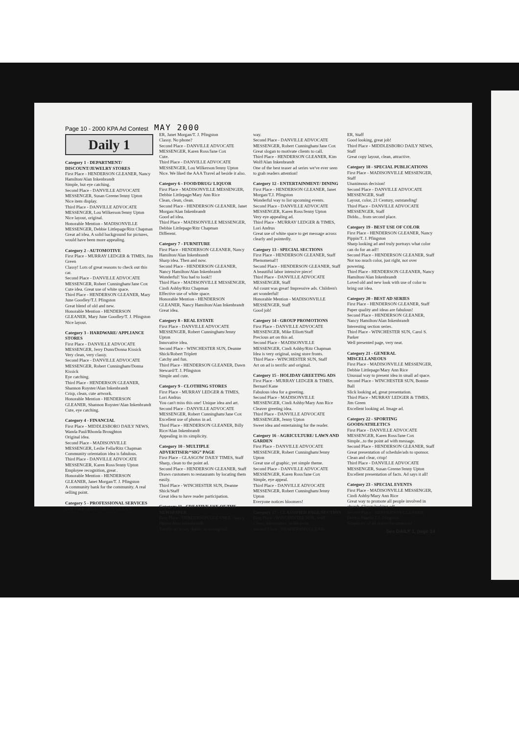Page 10 - 2000 KPA Ad Contest MAY 2000
Daily 1
Category 1 - DEPARTMENT/ DISCOUNT/JEWELRY STORES
First Place - HENDERSON GLEANER, Nancy Hamilton/Alan Inkenbrandt
Simple, but eye catching.
Second Place - DANVILLE ADVOCATE MESSENGER, Susan Greene/Jenny Upton
Nice item display.
Third Place - DANVILLE ADVOCATE MESSENGER, Lou Wilkerson/Jenny Upton
Nice layout, original.
Honorable Mention - MADISONVILLE MESSENGER, Debbie Littlepage/Ritz Chapman
Great ad idea. A solid background for pictures, would have been more appealing.
Category 2 - AUTOMOTIVE
First Place - MURRAY LEDGER & TIMES, Jim Green
Classy! Lots of great reasons to check out this car.
Second Place - DANVILLE ADVOCATE MESSENGER, Robert Cunningham/Jane Cox
Cute idea. Great use of white space.
Third Place - HENDERSON GLEANER, Mary June Goodley/T.J. Pfingston
Great blend of old and new.
Honorable Mention - HENDERSON GLEANER, Mary June Goodley/T. J. Pfingston
Nice layout.
Category 3 - HARDWARE/ APPLIANCE STORES
First Place - DANVILLE ADVOCATE MESSENGER, Jerry Dunn/Donna Kissick
Very clean, very classy.
Second Place - DANVILLE ADVOCATE MESSENGER, Robert Cunningham/Donna Kissick
Eye catching.
Third Place - HENDERSON GLEANER, Shannon Royster/Alan Inkenbrandt
Crisp, clean, cute artwork.
Honorable Mention - HENDERSON GLEANER, Shannon Royster/Alan Inkenbrandt
Cute, eye catching.
Category 4 - FINANCIAL
First Place - MIDDLESBORO DAILY NEWS, Wanda Paul/Rhonda Broughton
Original idea.
Second Place - MADISONVILLE MESSENGER, Leslie Fella/Ritz Chapman
Community orientation idea is fabulous.
Third Place - DANVILLE ADVOCATE MESSENGER, Karen Ross/Jenny Upton
Employee recognition, great .
Honorable Mention - HENDERSON GLEANER, Janet Morgan/T. J. Pfingston
A community bank for the community. A real selling point.
Category 5 - PROFESSIONAL SERVICES
First Place - HENDERSON GLEAN-
ER, Janet Morgan/T. J. Pfingston
Classy. No phone?
Second Place - DANVILLE ADVOCATE MESSENGER, Karen Ross/Jane Cox
Cute.
Third Place - DANVILLE ADVOCATE MESSENGER, Lou Wilkerson/Jenny Upton
Nice. We liked the AAA Travel ad beside it also.
Category 6 - FOOD/DRUG/ LIQUOR
First Place - MADISONVILLE MESSENGER, Debbie Littlepage/Mary Ann Rice
Clean, clean, clean.
Second Place - HENDERSON GLEANER, Janet Morgan/Alan Inkenbrandt
Good ad idea.
Third Place - MADISONVILLE MESSENGER, Debbie Littlepage/Ritz Chapman
Different.
Category 7 - FURNITURE
First Place - HENDERSON GLEANER, Nancy Hamilton/Alan Inkenbrandt
Sharp idea. Then and now.
Second Place - HENDERSON GLEANER, Nancy Hamilton/Alan Inkenbrandt
Wonderful! You had to look!!
Third Place - MADISONVILLE MESSENGER, Cindi Ashby/Ritz Chapman
Effective use of white space.
Honorable Mention - HENDERSON GLEANER, Nancy Hamilton/Alan Inkenbrandt
Great idea.
Category 8 - REAL ESTATE
First Place - DANVILLE ADVOCATE MESSENGER, Robert Cunningham/Jenny Upton
Innovative idea.
Second Place - WINCHESTER SUN, Deanne Shick/Robert Triplett
Catchy and fun.
Third Place - HENDERSON GLEANER, Dawn Steward/T. J. Pfingston
Simple and cute.
Category 9 - CLOTHING STORES
First Place - MURRAY LEDGER & TIMES, Lori Andrus
You can't miss this one! Unique idea and art.
Second Place - DANVILLE ADVOCATE MESSENGER, Robert Cunningham/Jane Cox
Excellent use of photos in ad.
Third Place - HENDERSON GLEANER, Billy Rice/Alan Inkenbrandt
Appealing in its simplicity.
Category 10 - MULTIPLE ADVERTISER/“SIG” PAGE
First Place - GLASGOW DAILY TIMES, Staff
Sharp, clean to the point ad.
Second Place - HENDERSON GLEANER, Staff
Draws customers to restaurants by locating them easily.
Third Place - WINCHESTER SUN, Deanne Shick/Staff
Great idea to have reader participation.
Category 11 - CREATIVE USE OF THE NEWSPAPER
First Place - HENDERSON GLEANER, Nancy Pippin/Alan Inkenbrandt
Terrific ad to say thanks in an original
way.
Second Place - DANVILLE ADVOCATE MESSENGER, Robert Cunningham/Jane Cox
Great slogan to motivate clients to call.
Third Place - HENDERSON GLEANER, Kim Wolf/Alan Inkenbrandt
One of the best teaser ad series we've ever seen to grab readers attention!
Category 12 - ENTERTAINMENT/ DINING
First Place - HENDERSON GLEANER, Janet Morgan/T.J. Pfingston
Wonderful way to list upcoming events.
Second Place - DANVILLE ADVOCATE MESSENGER, Karen Ross/Jenny Upton
Very eye appealing ad.
Third Place - MURRAY LEDGER & TIMES, Lori Andrus
Great use of white space to get message across clearly and pointedly.
Category 13 - SPECIAL SECTIONS
First Place - HENDERSON GLEANER, Staff
Phenomenal!!
Second Place - HENDERSON GLEANER, Staff
A beautiful labor intensive piece!
Third Place - DANVILLE ADVOCATE MESSENGER, Staff
Ad count was great! Impressive ads. Children's art wonderful!
Honorable Mention - MADISONVILLE MESSENGER, Staff
Good job!
Category 14 - GROUP PROMOTIONS
First Place - DANVILLE ADVOCATE MESSENGER, Mike Elliott/Staff
Precious art on this ad.
Second Place - MADISONVILLE MESSENGER, Cindi Ashby/Ritz Chapman
Idea is very original, using store fronts.
Third Place - WINCHESTER SUN, Staff
Art on ad is terrific and original.
Category 15 - HOLIDAY GREETING ADS
First Place - MURRAY LEDGER & TIMES, Bernard Kane
Fabulous idea for a greeting.
Second Place - MADISONVILLE MESSENGER, Cindi Ashby/Mary Ann Rice
Cleaver greeting idea.
Third Place - DANVILLE ADVOCATE MESSENGER, Jenny Upton
Sweet idea and entertaining for the reader.
Category 16 - AGRICULTURE/ LAWN AND GARDEN
First Place - DANVILLE ADVOCATE MESSENGER, Robert Cunningham/Jenny Upton
Great use of graphic, yet simple theme.
Second Place - DANVILLE ADVOCATE MESSENGER, Karen Ross/Jane Cox
Simple, eye appeal.
Third Place - DANVILLE ADVOCATE MESSENGER, Robert Cunningham/Jenny Upton
Everyone notices bloomers!
Category 17 - CLASSIFIED PAGE/SECTION
First Place - WINCHESTER SUN, Staff
Clean, informative, to the point.
Second Place - HENDERSON GLEAN-
ER, Staff
Good looking, great job!
Third Place - MIDDLESBORO DAILY NEWS, Staff
Great copy layout, clean, attractive.
Category 18 - SPECIAL PUBLICATIONS
First Place - MADISONVILLE MESSENGER, Staff
Unanimous decision!
Second Place - DANVILLE ADVOCATE MESSENGER, Staff
Layout, color, 21 Century, outstanding!
Third Place - DANVILLE ADVOCATE MESSENGER, Staff
Diddo... from second place.
Category 19 - BEST USE OF COLOR
First Place - HENDERSON GLEANER, Nancy Pippin/T. J. Pfingston
Sharp looking ad and truly portrays what color can do for an ad!!
Second Place - HENDERSON GLEANER, Staff
Not too much color, just right, not over powering.
Third Place - HENDERSON GLEANER, Nancy Hamilton/Alan Inkenbrandt
Loved old and new look with use of color to bring out idea.
Category 20 - BEST AD SERIES
First Place - HENDERSON GLEANER, Staff
Paper quality and ideas are fabulous!
Second Place - HENDERSON GLEANER, Nancy Hamilton/Alan Inkenbrandt
Interesting section series.
Third Place - WINCHESTER SUN, Carol S. Parker
Well presented page, very neat.
Category 21 - GENERAL MISCELLANEOUS
First Place - MADISONVILLE MESSENGER, Debbie Littlepage/Mary Ann Rice
Unusual way to present idea in small ad space.
Second Place - WINCHESTER SUN, Bonnie Ball
Slick looking ad, great presentation.
Third Place - MURRAY LEDGER & TIMES, Jim Green
Excellent looking ad. Image ad.
Category 22 - SPORTING GOODS/ATHLETICS
First Place - DANVILLE ADVOCATE MESSENGER, Karen Ross/Jane Cox
Simple...to the point ad with message.
Second Place - HENDERSON GLEANER, Staff
Great presentation of schedule/ads to sponsor. Clean and clear, crisp!
Third Place - DANVILLE ADVOCATE MESSENGER, Susan Greene/Jenny Upton
Excellent presentation of facts. Ad says it all!
Category 23 - SPECIAL EVENTS
First Place - MADISONVILLE MESSENGER, Cindi Ashby/Mary Ann Rice
Great way to promote all people involved in church. Classy looking ad!
Second Place - HENDERSON GLEANER, Debbie Martin/T.J. Pfingston
Simplicity of ad draws the attention!
See DAILY 1, page 14